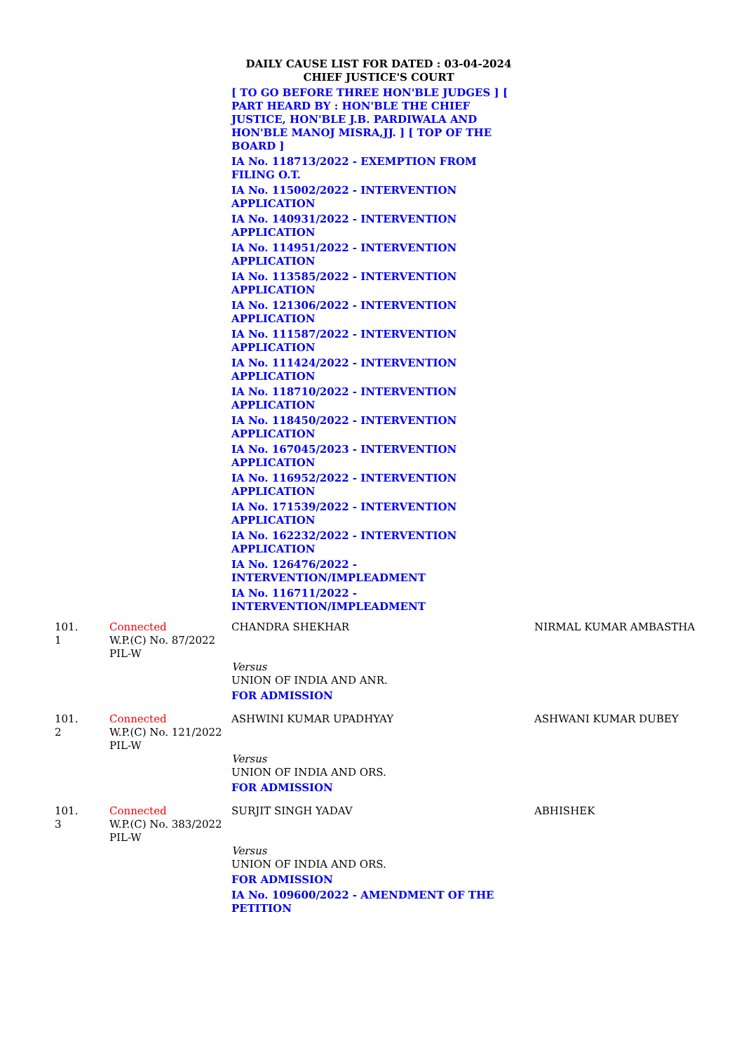DAILY CAUSE LIST FOR DATED : 03-04-2024
CHIEF JUSTICE'S COURT
[ TO GO BEFORE THREE HON'BLE JUDGES ] [ PART HEARD BY : HON'BLE THE CHIEF JUSTICE, HON'BLE J.B. PARDIWALA AND HON'BLE MANOJ MISRA,JJ. ] [ TOP OF THE
BOARD ]
IA No. 118713/2022 - EXEMPTION FROM FILING O.T.
IA No. 115002/2022 - INTERVENTION
APPLICATION
IA No. 140931/2022 - INTERVENTION
APPLICATION
IA No. 114951/2022 - INTERVENTION
APPLICATION
IA No. 113585/2022 - INTERVENTION
APPLICATION
IA No. 121306/2022 - INTERVENTION
APPLICATION
IA No. 111587/2022 - INTERVENTION
APPLICATION
IA No. 111424/2022 - INTERVENTION
APPLICATION
IA No. 118710/2022 - INTERVENTION
APPLICATION
IA No. 118450/2022 - INTERVENTION
APPLICATION
IA No. 167045/2023 - INTERVENTION
APPLICATION
IA No. 116952/2022 - INTERVENTION
APPLICATION
IA No. 171539/2022 - INTERVENTION
APPLICATION
IA No. 162232/2022 - INTERVENTION
APPLICATION
IA No. 126476/2022 -
INTERVENTION/IMPLEADMENT
IA No. 116711/2022 -
INTERVENTION/IMPLEADMENT
| 101. 1 | Connected W.P.(C) No. 87/2022 PIL-W | CHANDRA SHEKHAR Versus UNION OF INDIA AND ANR. FOR ADMISSION | NIRMAL KUMAR AMBASTHA |
| 101. 2 | Connected W.P.(C) No. 121/2022 PIL-W | ASHWINI KUMAR UPADHYAY Versus UNION OF INDIA AND ORS. FOR ADMISSION | ASHWANI KUMAR DUBEY |
| 101. 3 | Connected W.P.(C) No. 383/2022 PIL-W | SURJIT SINGH YADAV Versus UNION OF INDIA AND ORS. FOR ADMISSION IA No. 109600/2022 - AMENDMENT OF THE PETITION | ABHISHEK |